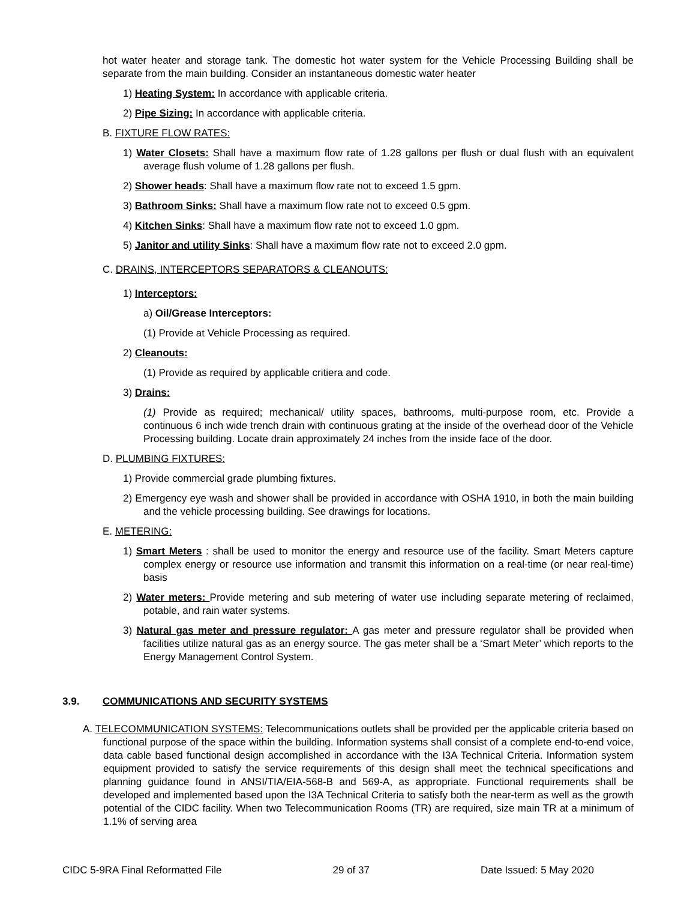hot water heater and storage tank. The domestic hot water system for the Vehicle Processing Building shall be separate from the main building. Consider an instantaneous domestic water heater
1) Heating System: In accordance with applicable criteria.
2) Pipe Sizing: In accordance with applicable criteria.
B. FIXTURE FLOW RATES:
1) Water Closets: Shall have a maximum flow rate of 1.28 gallons per flush or dual flush with an equivalent average flush volume of 1.28 gallons per flush.
2) Shower heads: Shall have a maximum flow rate not to exceed 1.5 gpm.
3) Bathroom Sinks: Shall have a maximum flow rate not to exceed 0.5 gpm.
4) Kitchen Sinks: Shall have a maximum flow rate not to exceed 1.0 gpm.
5) Janitor and utility Sinks: Shall have a maximum flow rate not to exceed 2.0 gpm.
C. DRAINS, INTERCEPTORS SEPARATORS & CLEANOUTS:
1) Interceptors:
a) Oil/Grease Interceptors:
(1) Provide at Vehicle Processing as required.
2) Cleanouts:
(1) Provide as required by applicable critiera and code.
3) Drains:
(1) Provide as required; mechanical/ utility spaces, bathrooms, multi-purpose room, etc. Provide a continuous 6 inch wide trench drain with continuous grating at the inside of the overhead door of the Vehicle Processing building. Locate drain approximately 24 inches from the inside face of the door.
D. PLUMBING FIXTURES:
1) Provide commercial grade plumbing fixtures.
2) Emergency eye wash and shower shall be provided in accordance with OSHA 1910, in both the main building and the vehicle processing building. See drawings for locations.
E. METERING:
1) Smart Meters : shall be used to monitor the energy and resource use of the facility. Smart Meters capture complex energy or resource use information and transmit this information on a real-time (or near real-time) basis
2) Water meters: Provide metering and sub metering of water use including separate metering of reclaimed, potable, and rain water systems.
3) Natural gas meter and pressure regulator: A gas meter and pressure regulator shall be provided when facilities utilize natural gas as an energy source. The gas meter shall be a ‘Smart Meter’ which reports to the Energy Management Control System.
3.9. COMMUNICATIONS AND SECURITY SYSTEMS
A. TELECOMMUNICATION SYSTEMS: Telecommunications outlets shall be provided per the applicable criteria based on functional purpose of the space within the building. Information systems shall consist of a complete end-to-end voice, data cable based functional design accomplished in accordance with the I3A Technical Criteria. Information system equipment provided to satisfy the service requirements of this design shall meet the technical specifications and planning guidance found in ANSI/TIA/EIA-568-B and 569-A, as appropriate. Functional requirements shall be developed and implemented based upon the I3A Technical Criteria to satisfy both the near-term as well as the growth potential of the CIDC facility. When two Telecommunication Rooms (TR) are required, size main TR at a minimum of 1.1% of serving area
CIDC 5-9RA Final Reformatted File 29 of 37 Date Issued: 5 May 2020